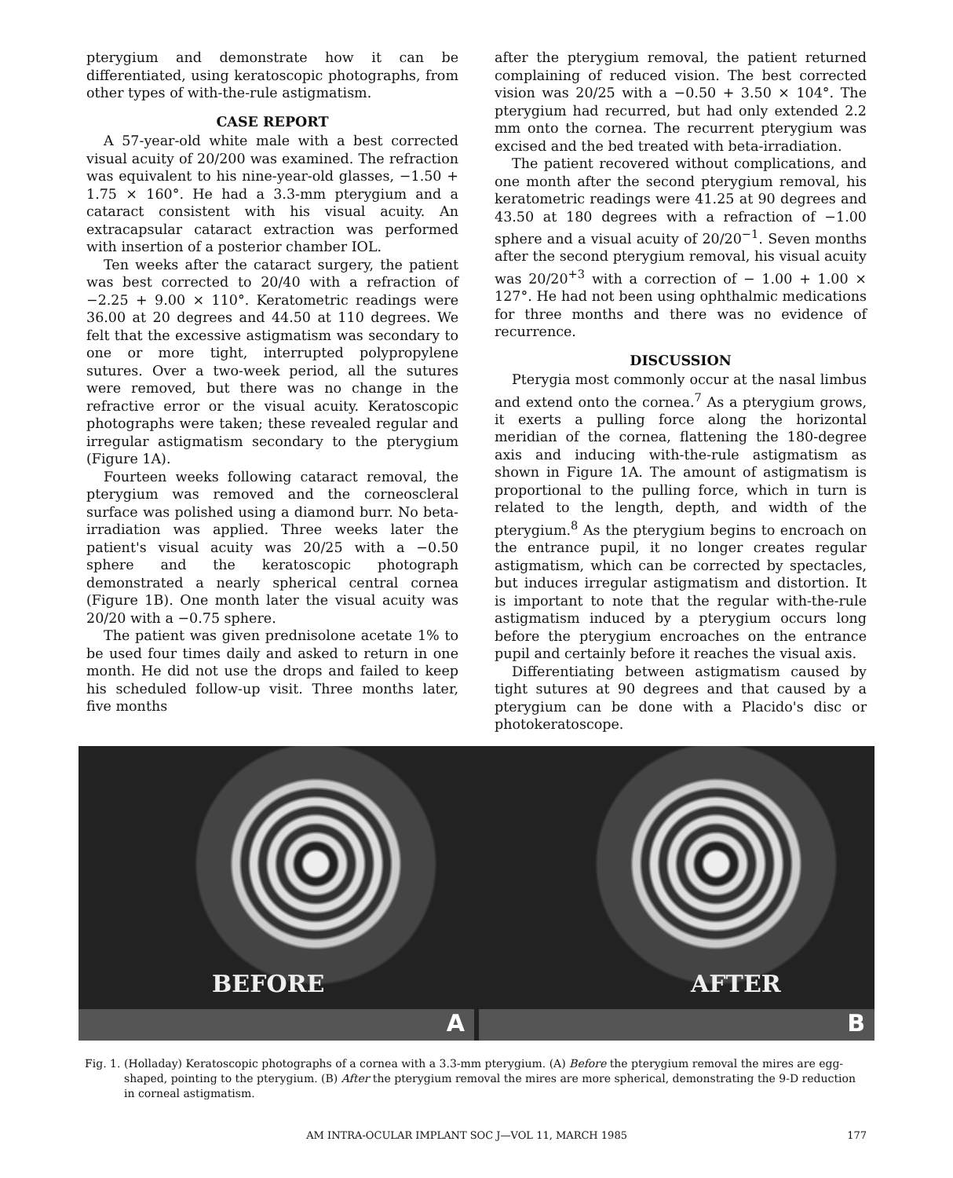pterygium and demonstrate how it can be differentiated, using keratoscopic photographs, from other types of with-the-rule astigmatism.
CASE REPORT
A 57-year-old white male with a best corrected visual acuity of 20/200 was examined. The refraction was equivalent to his nine-year-old glasses, −1.50 + 1.75 × 160°. He had a 3.3-mm pterygium and a cataract consistent with his visual acuity. An extracapsular cataract extraction was performed with insertion of a posterior chamber IOL.
Ten weeks after the cataract surgery, the patient was best corrected to 20/40 with a refraction of −2.25 + 9.00 × 110°. Keratometric readings were 36.00 at 20 degrees and 44.50 at 110 degrees. We felt that the excessive astigmatism was secondary to one or more tight, interrupted polypropylene sutures. Over a two-week period, all the sutures were removed, but there was no change in the refractive error or the visual acuity. Keratoscopic photographs were taken; these revealed regular and irregular astigmatism secondary to the pterygium (Figure 1A).
Fourteen weeks following cataract removal, the pterygium was removed and the corneoscleral surface was polished using a diamond burr. No beta-irradiation was applied. Three weeks later the patient's visual acuity was 20/25 with a −0.50 sphere and the keratoscopic photograph demonstrated a nearly spherical central cornea (Figure 1B). One month later the visual acuity was 20/20 with a −0.75 sphere.
The patient was given prednisolone acetate 1% to be used four times daily and asked to return in one month. He did not use the drops and failed to keep his scheduled follow-up visit. Three months later, five months
after the pterygium removal, the patient returned complaining of reduced vision. The best corrected vision was 20/25 with a −0.50 + 3.50 × 104°. The pterygium had recurred, but had only extended 2.2 mm onto the cornea. The recurrent pterygium was excised and the bed treated with beta-irradiation.
The patient recovered without complications, and one month after the second pterygium removal, his keratometric readings were 41.25 at 90 degrees and 43.50 at 180 degrees with a refraction of −1.00 sphere and a visual acuity of 20/20<sup>−1</sup>. Seven months after the second pterygium removal, his visual acuity was 20/20<sup>+3</sup> with a correction of − 1.00 + 1.00 × 127°. He had not been using ophthalmic medications for three months and there was no evidence of recurrence.
DISCUSSION
Pterygia most commonly occur at the nasal limbus and extend onto the cornea.<sup>7</sup> As a pterygium grows, it exerts a pulling force along the horizontal meridian of the cornea, flattening the 180-degree axis and inducing with-the-rule astigmatism as shown in Figure 1A. The amount of astigmatism is proportional to the pulling force, which in turn is related to the length, depth, and width of the pterygium.<sup>8</sup> As the pterygium begins to encroach on the entrance pupil, it no longer creates regular astigmatism, which can be corrected by spectacles, but induces irregular astigmatism and distortion. It is important to note that the regular with-the-rule astigmatism induced by a pterygium occurs long before the pterygium encroaches on the entrance pupil and certainly before it reaches the visual axis.
Differentiating between astigmatism caused by tight sutures at 90 degrees and that caused by a pterygium can be done with a Placido's disc or photokeratoscope.
BEFORE
A
AFTER
B
Fig. 1.
(Holladay) Keratoscopic photographs of a cornea with a 3.3-mm pterygium. (A) Before the pterygium removal the mires are egg-shaped, pointing to the pterygium. (B) After the pterygium removal the mires are more spherical, demonstrating the 9-D reduction in corneal astigmatism.
AM INTRA-OCULAR IMPLANT SOC J—VOL 11, MARCH 1985
177